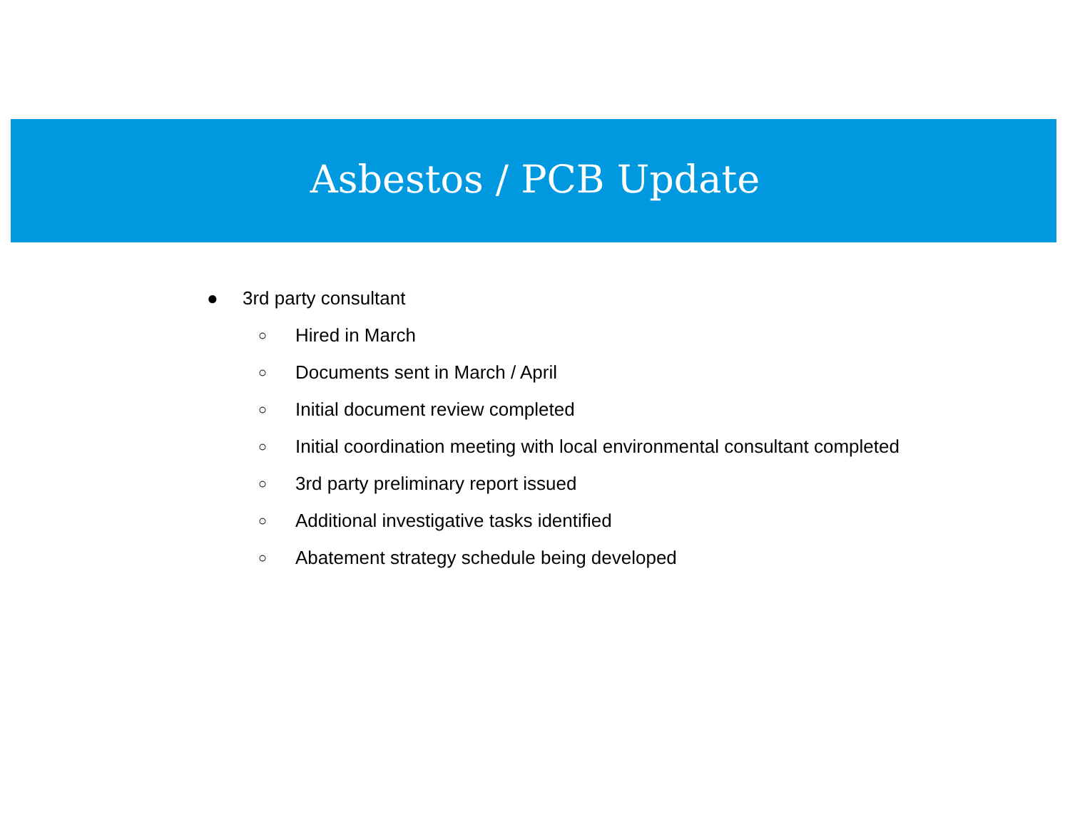Asbestos / PCB Update
● 3rd party consultant
○ Hired in March
○ Documents sent in March / April
○ Initial document review completed
○ Initial coordination meeting with local environmental consultant completed
○ 3rd party preliminary report issued
○ Additional investigative tasks identified
○ Abatement strategy schedule being developed